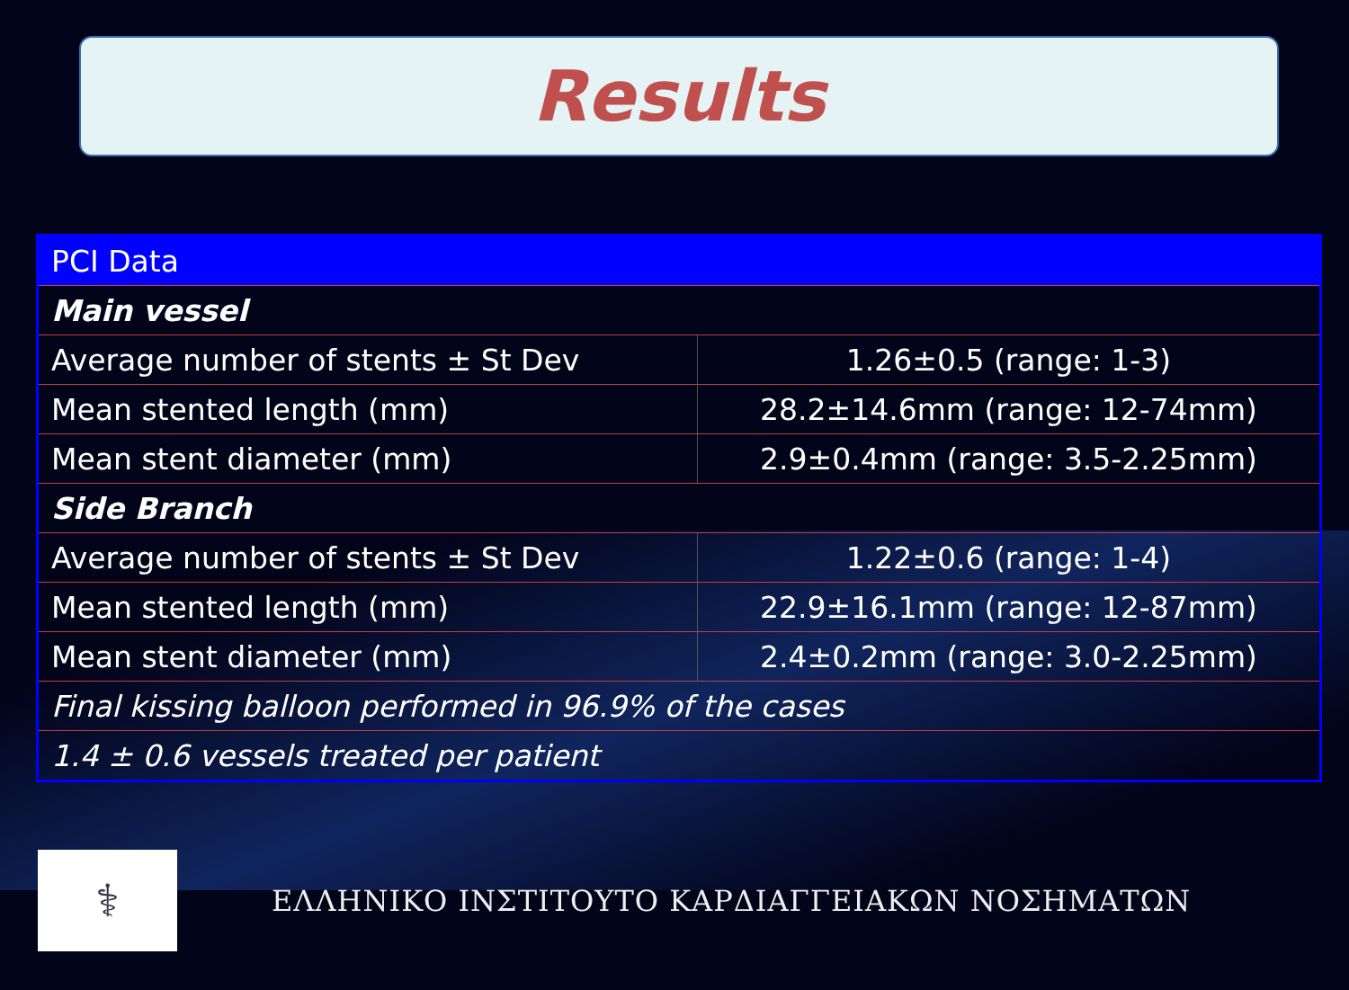Results
| PCI Data | |
| --- | --- |
| Main vessel | |
| Average number of stents ± St Dev | 1.26±0.5 (range: 1-3) |
| Mean stented length (mm) | 28.2±14.6mm (range: 12-74mm) |
| Mean stent diameter (mm) | 2.9±0.4mm (range: 3.5-2.25mm) |
| Side Branch | |
| Average number of stents ± St Dev | 1.22±0.6 (range: 1-4) |
| Mean stented length (mm) | 22.9±16.1mm (range: 12-87mm) |
| Mean stent diameter (mm) | 2.4±0.2mm (range: 3.0-2.25mm) |
| Final kissing balloon performed in 96.9% of the cases | |
| 1.4 ± 0.6 vessels treated per patient | |
⚕
ΕΛΛΗΝΙΚΟ ΙΝΣΤΙΤΟΥΤΟ ΚΑΡΔΙΑΓΓΕΙΑΚΩΝ ΝΟΣΗΜΑΤΩΝ